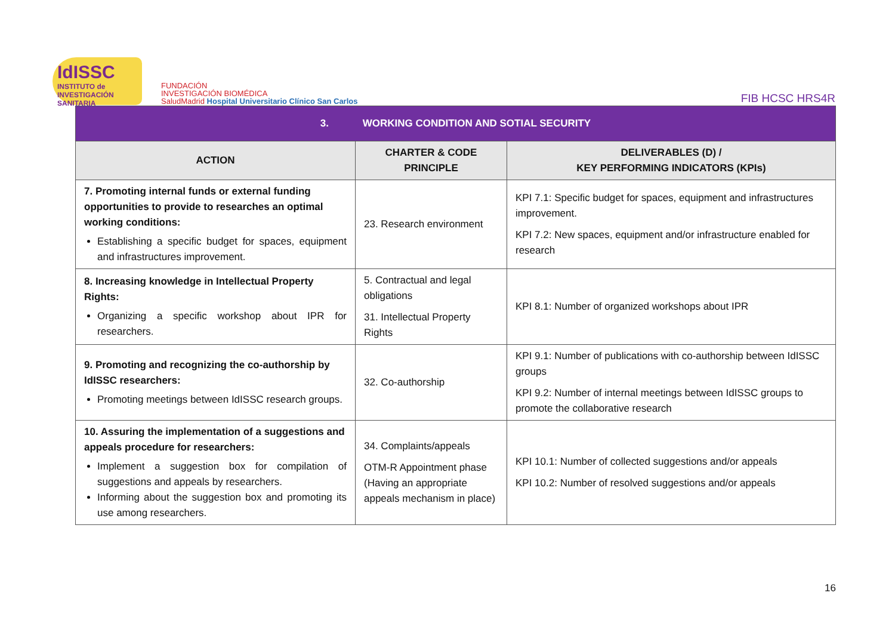IdISSC
INSTITUTO de INVESTIGACIÓN SANITARIA
FUNDACIÓN
INVESTIGACIÓN BIOMÉDICA
SaludMadrid Hospital Universitario Clínico San Carlos
FIB HCSC HRS4R
| 3. WORKING CONDITION AND SOTIAL SECURITY | | |
| --- | --- | --- |
| ACTION | CHARTER & CODE PRINCIPLE | DELIVERABLES (D) / KEY PERFORMING INDICATORS (KPIs) |
| 7. Promoting internal funds or external funding opportunities to provide to researches an optimal working conditions: Establishing a specific budget for spaces, equipment and infrastructures improvement. | 23. Research environment | KPI 7.1: Specific budget for spaces, equipment and infrastructures improvement. KPI 7.2: New spaces, equipment and/or infrastructure enabled for research |
| 8. Increasing knowledge in Intellectual Property Rights: Organizing a specific workshop about IPR for researchers. | 5. Contractual and legal obligations 31. Intellectual Property Rights | KPI 8.1: Number of organized workshops about IPR |
| 9. Promoting and recognizing the co-authorship by IdISSC researchers: Promoting meetings between IdISSC research groups. | 32. Co-authorship | KPI 9.1: Number of publications with co-authorship between IdISSC groups KPI 9.2: Number of internal meetings between IdISSC groups to promote the collaborative research |
| 10. Assuring the implementation of a suggestions and appeals procedure for researchers: Implement a suggestion box for compilation of suggestions and appeals by researchers. Informing about the suggestion box and promoting its use among researchers. | 34. Complaints/appeals OTM-R Appointment phase (Having an appropriate appeals mechanism in place) | KPI 10.1: Number of collected suggestions and/or appeals KPI 10.2: Number of resolved suggestions and/or appeals |
16